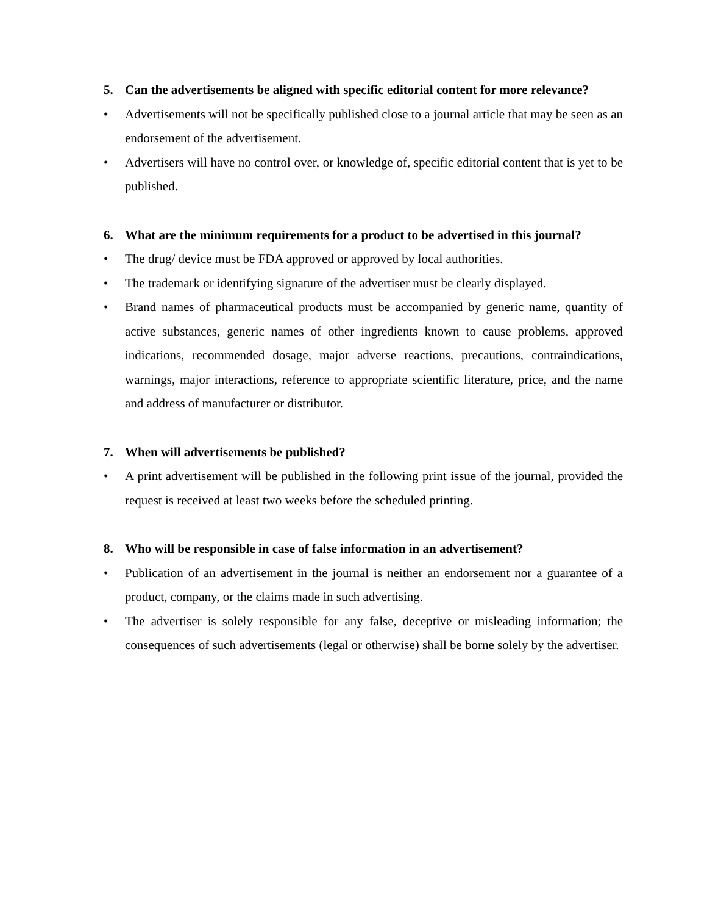5. Can the advertisements be aligned with specific editorial content for more relevance?
• Advertisements will not be specifically published close to a journal article that may be seen as an endorsement of the advertisement.
• Advertisers will have no control over, or knowledge of, specific editorial content that is yet to be published.
6. What are the minimum requirements for a product to be advertised in this journal?
• The drug/ device must be FDA approved or approved by local authorities.
• The trademark or identifying signature of the advertiser must be clearly displayed.
• Brand names of pharmaceutical products must be accompanied by generic name, quantity of active substances, generic names of other ingredients known to cause problems, approved indications, recommended dosage, major adverse reactions, precautions, contraindications, warnings, major interactions, reference to appropriate scientific literature, price, and the name and address of manufacturer or distributor.
7. When will advertisements be published?
• A print advertisement will be published in the following print issue of the journal, provided the request is received at least two weeks before the scheduled printing.
8. Who will be responsible in case of false information in an advertisement?
• Publication of an advertisement in the journal is neither an endorsement nor a guarantee of a product, company, or the claims made in such advertising.
• The advertiser is solely responsible for any false, deceptive or misleading information; the consequences of such advertisements (legal or otherwise) shall be borne solely by the advertiser.